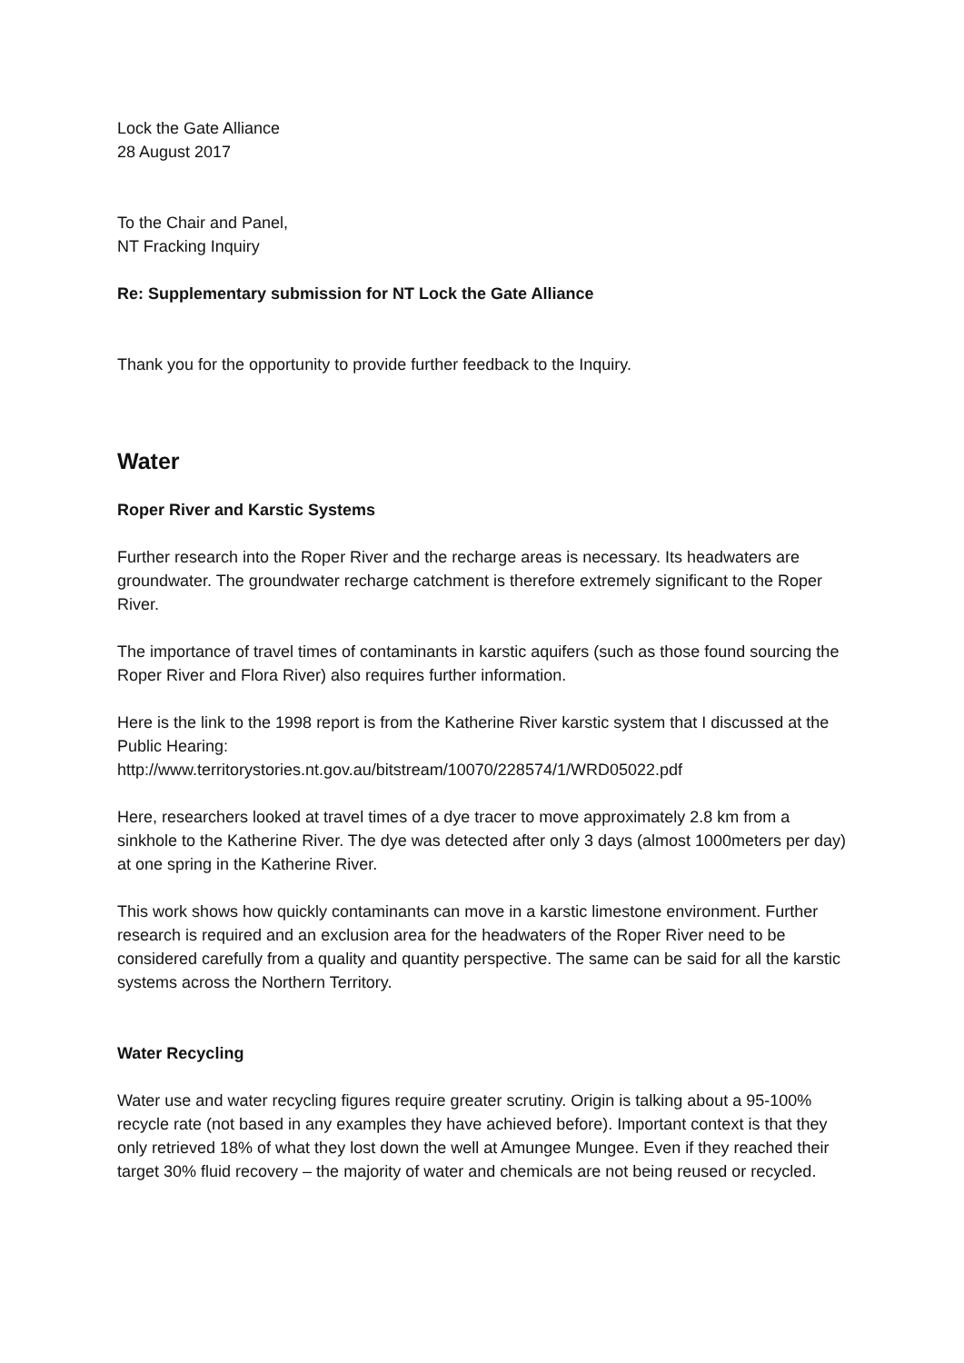Lock the Gate Alliance
28 August 2017
To the Chair and Panel,
NT Fracking Inquiry
Re: Supplementary submission for NT Lock the Gate Alliance
Thank you for the opportunity to provide further feedback to the Inquiry.
Water
Roper River and Karstic Systems
Further research into the Roper River and the recharge areas is necessary. Its headwaters are groundwater. The groundwater recharge catchment is therefore extremely significant to the Roper River.
The importance of travel times of contaminants in karstic aquifers (such as those found sourcing the Roper River and Flora River) also requires further information.
Here is the link to the 1998 report is from the Katherine River karstic system that I discussed at the Public Hearing:
http://www.territorystories.nt.gov.au/bitstream/10070/228574/1/WRD05022.pdf
Here, researchers looked at travel times of a dye tracer to move approximately 2.8 km from a sinkhole to the Katherine River. The dye was detected after only 3 days (almost 1000meters per day) at one spring in the Katherine River.
This work shows how quickly contaminants can move in a karstic limestone environment. Further research is required and an exclusion area for the headwaters of the Roper River need to be considered carefully from a quality and quantity perspective. The same can be said for all the karstic systems across the Northern Territory.
Water Recycling
Water use and water recycling figures require greater scrutiny. Origin is talking about a 95-100% recycle rate (not based in any examples they have achieved before). Important context is that they only retrieved 18% of what they lost down the well at Amungee Mungee. Even if they reached their target 30% fluid recovery – the majority of water and chemicals are not being reused or recycled.